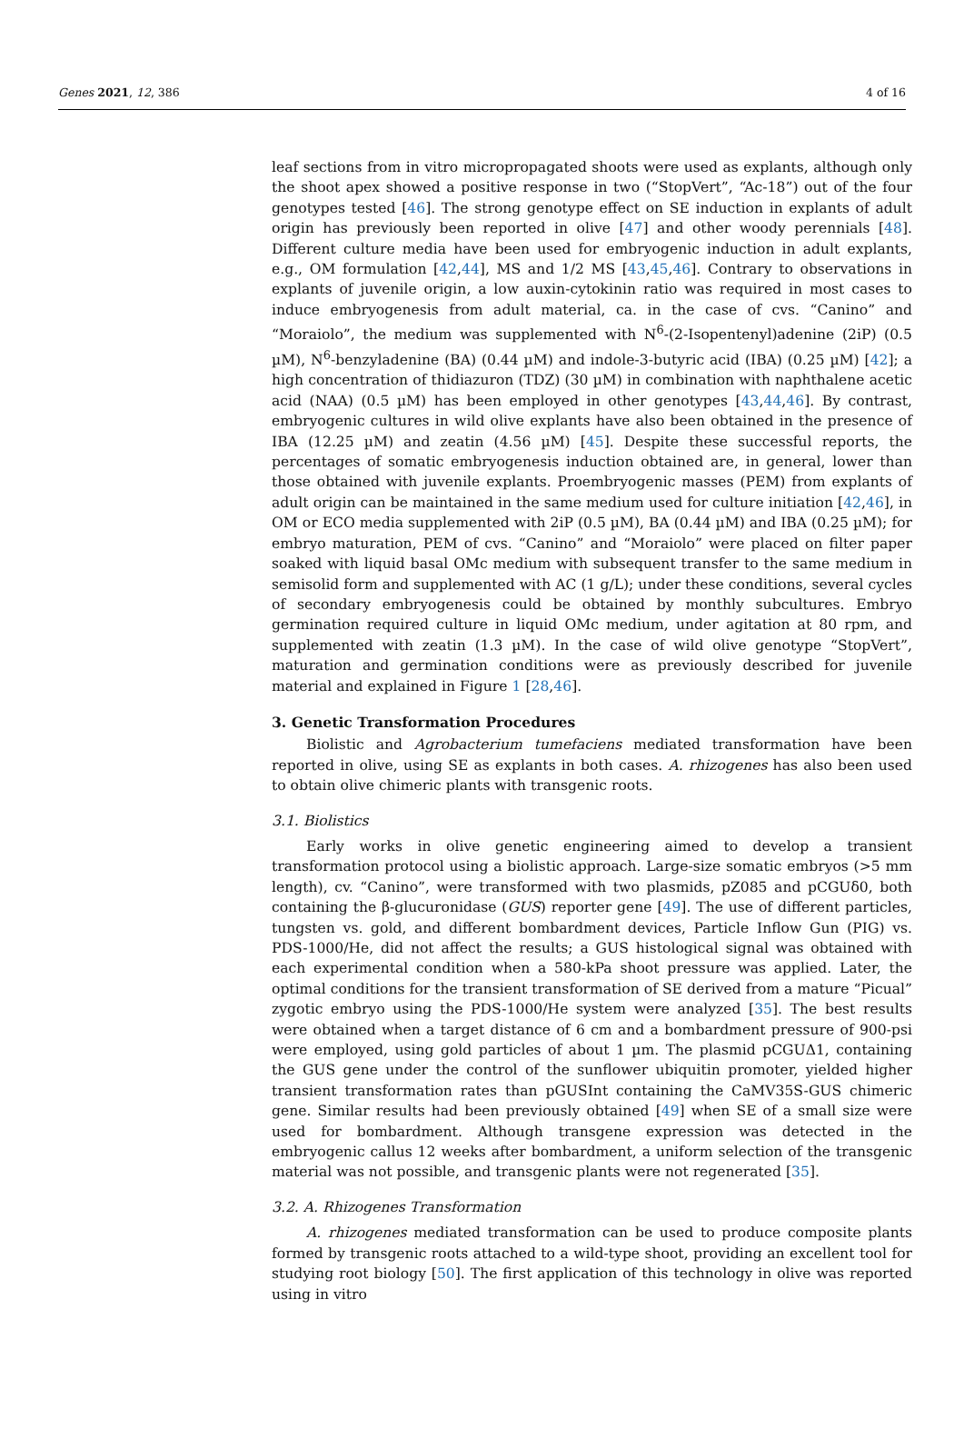Genes 2021, 12, 386 4 of 16
leaf sections from in vitro micropropagated shoots were used as explants, although only the shoot apex showed a positive response in two (“StopVert”, “Ac-18”) out of the four genotypes tested [46]. The strong genotype effect on SE induction in explants of adult origin has previously been reported in olive [47] and other woody perennials [48]. Different culture media have been used for embryogenic induction in adult explants, e.g., OM formulation [42,44], MS and 1/2 MS [43,45,46]. Contrary to observations in explants of juvenile origin, a low auxin-cytokinin ratio was required in most cases to induce embryogenesis from adult material, ca. in the case of cvs. “Canino” and “Moraiolo”, the medium was supplemented with N<sup>6</sup>-(2-Isopentenyl)adenine (2iP) (0.5 µM), N<sup>6</sup>-benzyladenine (BA) (0.44 µM) and indole-3-butyric acid (IBA) (0.25 µM) [42]; a high concentration of thidiazuron (TDZ) (30 µM) in combination with naphthalene acetic acid (NAA) (0.5 µM) has been employed in other genotypes [43,44,46]. By contrast, embryogenic cultures in wild olive explants have also been obtained in the presence of IBA (12.25 µM) and zeatin (4.56 µM) [45]. Despite these successful reports, the percentages of somatic embryogenesis induction obtained are, in general, lower than those obtained with juvenile explants. Proembryogenic masses (PEM) from explants of adult origin can be maintained in the same medium used for culture initiation [42,46], in OM or ECO media supplemented with 2iP (0.5 µM), BA (0.44 µM) and IBA (0.25 µM); for embryo maturation, PEM of cvs. “Canino” and “Moraiolo” were placed on filter paper soaked with liquid basal OMc medium with subsequent transfer to the same medium in semisolid form and supplemented with AC (1 g/L); under these conditions, several cycles of secondary embryogenesis could be obtained by monthly subcultures. Embryo germination required culture in liquid OMc medium, under agitation at 80 rpm, and supplemented with zeatin (1.3 µM). In the case of wild olive genotype “StopVert”, maturation and germination conditions were as previously described for juvenile material and explained in Figure 1 [28,46].
3. Genetic Transformation Procedures
Biolistic and Agrobacterium tumefaciens mediated transformation have been reported in olive, using SE as explants in both cases. A. rhizogenes has also been used to obtain olive chimeric plants with transgenic roots.
3.1. Biolistics
Early works in olive genetic engineering aimed to develop a transient transformation protocol using a biolistic approach. Large-size somatic embryos (>5 mm length), cv. “Canino”, were transformed with two plasmids, pZ085 and pCGUδ0, both containing the β-glucuronidase (GUS) reporter gene [49]. The use of different particles, tungsten vs. gold, and different bombardment devices, Particle Inflow Gun (PIG) vs. PDS-1000/He, did not affect the results; a GUS histological signal was obtained with each experimental condition when a 580-kPa shoot pressure was applied. Later, the optimal conditions for the transient transformation of SE derived from a mature “Picual” zygotic embryo using the PDS-1000/He system were analyzed [35]. The best results were obtained when a target distance of 6 cm and a bombardment pressure of 900-psi were employed, using gold particles of about 1 µm. The plasmid pCGUΔ1, containing the GUS gene under the control of the sunflower ubiquitin promoter, yielded higher transient transformation rates than pGUSInt containing the CaMV35S-GUS chimeric gene. Similar results had been previously obtained [49] when SE of a small size were used for bombardment. Although transgene expression was detected in the embryogenic callus 12 weeks after bombardment, a uniform selection of the transgenic material was not possible, and transgenic plants were not regenerated [35].
3.2. A. Rhizogenes Transformation
A. rhizogenes mediated transformation can be used to produce composite plants formed by transgenic roots attached to a wild-type shoot, providing an excellent tool for studying root biology [50]. The first application of this technology in olive was reported using in vitro